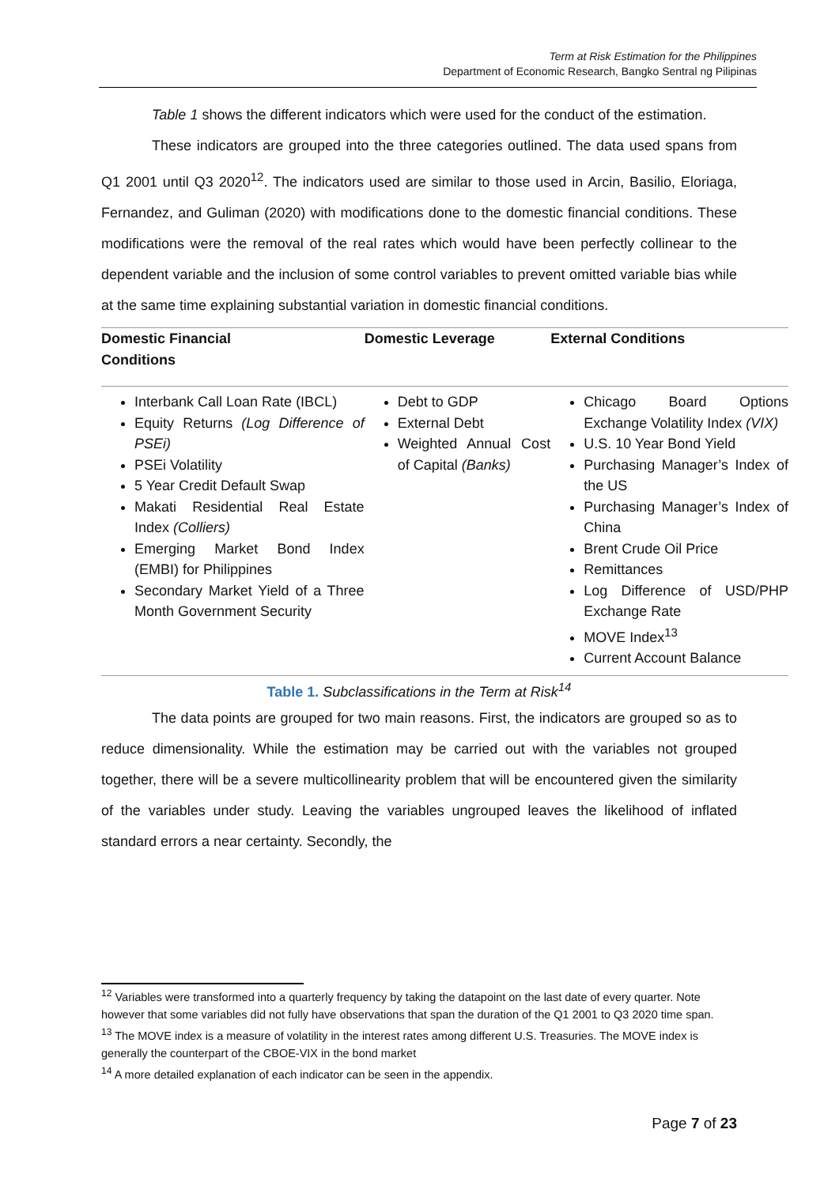Term at Risk Estimation for the Philippines
Department of Economic Research, Bangko Sentral ng Pilipinas
Table 1 shows the different indicators which were used for the conduct of the estimation.
These indicators are grouped into the three categories outlined. The data used spans from Q1 2001 until Q3 2020<sup>12</sup>. The indicators used are similar to those used in Arcin, Basilio, Eloriaga, Fernandez, and Guliman (2020) with modifications done to the domestic financial conditions. These modifications were the removal of the real rates which would have been perfectly collinear to the dependent variable and the inclusion of some control variables to prevent omitted variable bias while at the same time explaining substantial variation in domestic financial conditions.
| Domestic Financial Conditions | Domestic Leverage | External Conditions |
| --- | --- | --- |
| Interbank Call Loan Rate (IBCL) Equity Returns (Log Difference of PSEi) PSEi Volatility 5 Year Credit Default Swap Makati Residential Real Estate Index (Colliers) Emerging Market Bond Index (EMBI) for Philippines Secondary Market Yield of a Three Month Government Security | Debt to GDP External Debt Weighted Annual Cost of Capital (Banks) | Chicago Board Options Exchange Volatility Index (VIX) U.S. 10 Year Bond Yield Purchasing Manager’s Index of the US Purchasing Manager’s Index of China Brent Crude Oil Price Remittances Log Difference of USD/PHP Exchange Rate MOVE Index<sup>13</sup> Current Account Balance |
Table 1. Subclassifications in the Term at Risk<sup>14</sup>
The data points are grouped for two main reasons. First, the indicators are grouped so as to reduce dimensionality. While the estimation may be carried out with the variables not grouped together, there will be a severe multicollinearity problem that will be encountered given the similarity of the variables under study. Leaving the variables ungrouped leaves the likelihood of inflated standard errors a near certainty. Secondly, the
<sup>12</sup> Variables were transformed into a quarterly frequency by taking the datapoint on the last date of every quarter. Note however that some variables did not fully have observations that span the duration of the Q1 2001 to Q3 2020 time span.
<sup>13</sup> The MOVE index is a measure of volatility in the interest rates among different U.S. Treasuries. The MOVE index is generally the counterpart of the CBOE-VIX in the bond market
<sup>14</sup> A more detailed explanation of each indicator can be seen in the appendix.
Page 7 of 23